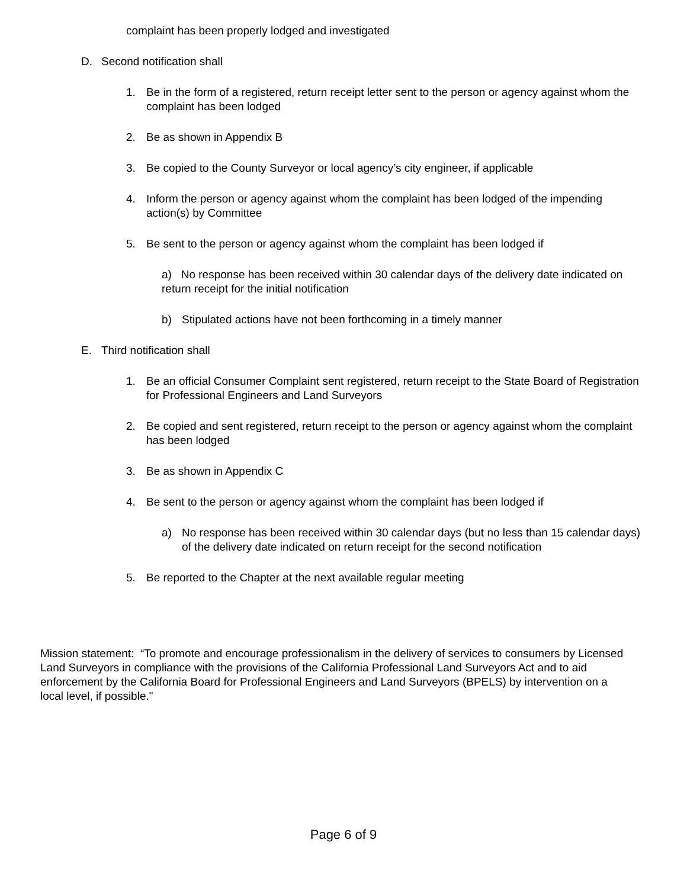complaint has been properly lodged and investigated
D. Second notification shall
1. Be in the form of a registered, return receipt letter sent to the person or agency against whom the complaint has been lodged
2. Be as shown in Appendix B
3. Be copied to the County Surveyor or local agency’s city engineer, if applicable
4. Inform the person or agency against whom the complaint has been lodged of the impending action(s) by Committee
5. Be sent to the person or agency against whom the complaint has been lodged if
a) No response has been received within 30 calendar days of the delivery date indicated on return receipt for the initial notification
b) Stipulated actions have not been forthcoming in a timely manner
E. Third notification shall
1. Be an official Consumer Complaint sent registered, return receipt to the State Board of Registration for Professional Engineers and Land Surveyors
2. Be copied and sent registered, return receipt to the person or agency against whom the complaint has been lodged
3. Be as shown in Appendix C
4. Be sent to the person or agency against whom the complaint has been lodged if
a) No response has been received within 30 calendar days (but no less than 15 calendar days) of the delivery date indicated on return receipt for the second notification
5. Be reported to the Chapter at the next available regular meeting
Mission statement: “To promote and encourage professionalism in the delivery of services to consumers by Licensed Land Surveyors in compliance with the provisions of the California Professional Land Surveyors Act and to aid enforcement by the California Board for Professional Engineers and Land Surveyors (BPELS) by intervention on a local level, if possible."
Page 6 of 9